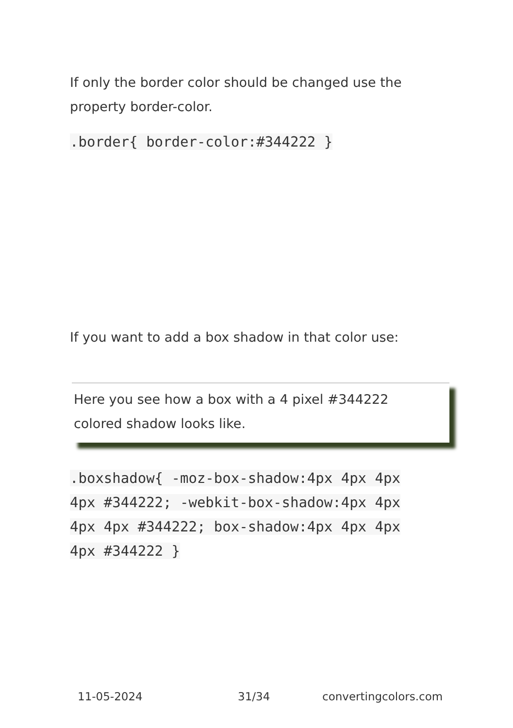If only the border color should be changed use the property border-color.
.border{ border-color:#344222 }
If you want to add a box shadow in that color use:
Here you see how a box with a 4 pixel #344222
colored shadow looks like.
.boxshadow{ -moz-box-shadow:4px 4px 4px 4px #344222; -webkit-box-shadow:4px 4px 4px 4px #344222; box-shadow:4px 4px 4px 4px #344222 }
11-05-2024 31/34 convertingcolors.com